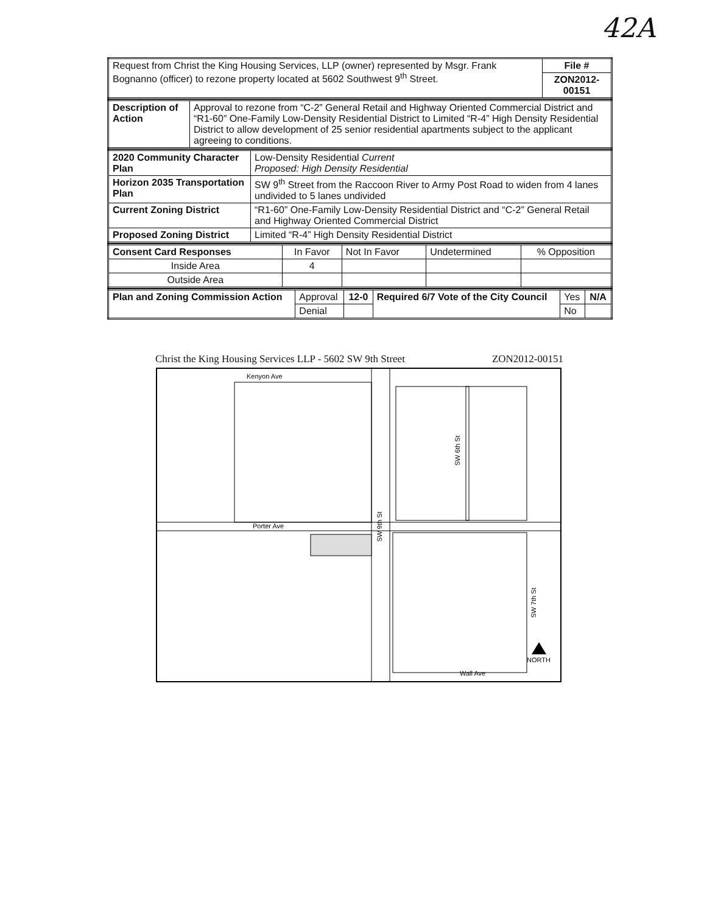42A
| Request from Christ the King Housing Services, LLP (owner) represented by Msgr. Frank Bognanno (officer) to rezone property located at 5602 Southwest 9<sup>th</sup> Street. | File # |
| | ZON2012-00151 |
| Description of Action | Approval to rezone from “C-2” General Retail and Highway Oriented Commercial District and “R1-60” One-Family Low-Density Residential District to Limited “R-4” High Density Residential District to allow development of 25 senior residential apartments subject to the applicant agreeing to conditions. |
| 2020 Community Character Plan | Low-Density Residential Current Proposed: High Density Residential |
| Horizon 2035 Transportation Plan | SW 9<sup>th</sup> Street from the Raccoon River to Army Post Road to widen from 4 lanes undivided to 5 lanes undivided |
| Current Zoning District | “R1-60” One-Family Low-Density Residential District and “C-2” General Retail and Highway Oriented Commercial District |
| Proposed Zoning District | Limited “R-4” High Density Residential District |
| Consent Card Responses | In Favor | Not In Favor | Undetermined | % Opposition |
| Inside Area | 4 | | | |
| Outside Area | | | | |
| Plan and Zoning Commission Action | Approval | 12-0 | Required 6/7 Vote of the City Council | Yes | N/A |
| | Denial | | | No | |
Christ the King Housing Services LLP - 5602 SW 9th Street ZON2012-00151
Kenyon Ave
Porter Ave
SW 9th St
SW 6th St
SW 7th St
Wall Ave
NORTH